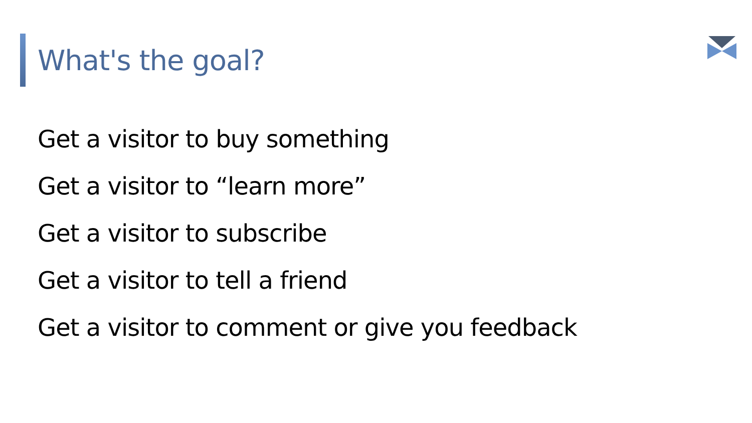What's the goal?
Get a visitor to buy something
Get a visitor to “learn more”
Get a visitor to subscribe
Get a visitor to tell a friend
Get a visitor to comment or give you feedback